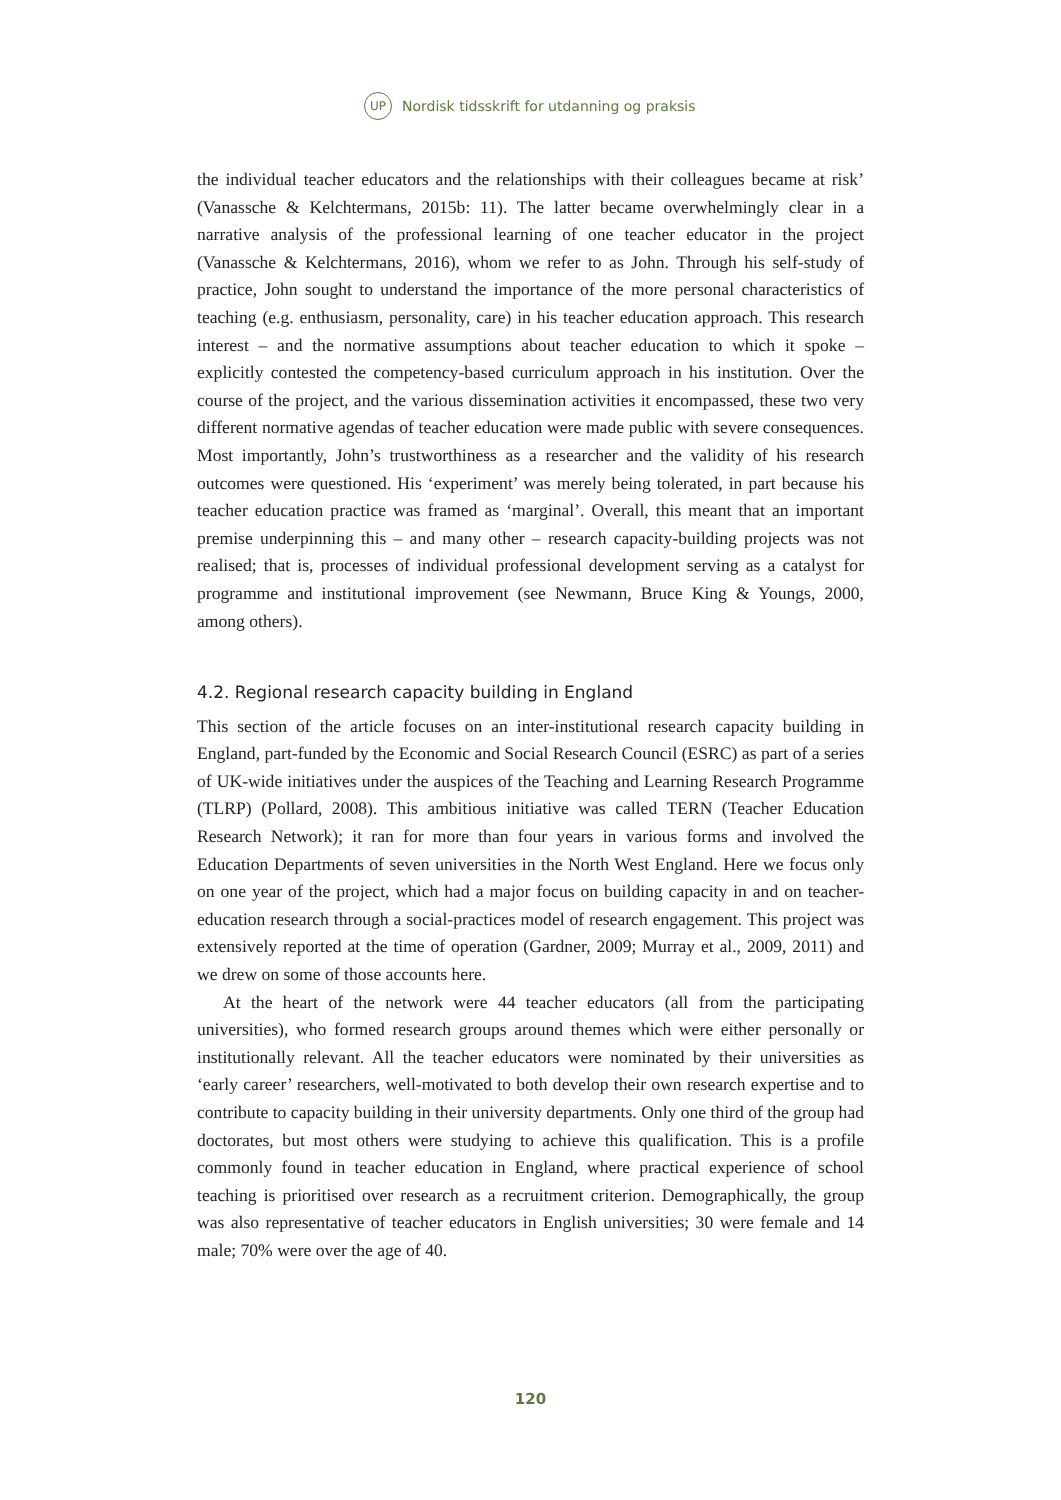UP
Nordisk tidsskrift for utdanning og praksis
the individual teacher educators and the relationships with their colleagues became at risk’ (Vanassche & Kelchtermans, 2015b: 11). The latter became overwhelmingly clear in a narrative analysis of the professional learning of one teacher educator in the project (Vanassche & Kelchtermans, 2016), whom we refer to as John. Through his self-study of practice, John sought to understand the importance of the more personal characteristics of teaching (e.g. enthusiasm, personality, care) in his teacher education approach. This research interest – and the normative assumptions about teacher education to which it spoke – explicitly contested the competency-based curriculum approach in his institution. Over the course of the project, and the various dissemination activities it encompassed, these two very different normative agendas of teacher education were made public with severe consequences. Most importantly, John’s trustworthiness as a researcher and the validity of his research outcomes were questioned. His ‘experiment’ was merely being tolerated, in part because his teacher education practice was framed as ‘marginal’. Overall, this meant that an important premise underpinning this – and many other – research capacity-building projects was not realised; that is, processes of individual professional development serving as a catalyst for programme and institutional improvement (see Newmann, Bruce King & Youngs, 2000, among others).
4.2. Regional research capacity building in England
This section of the article focuses on an inter-institutional research capacity building in England, part-funded by the Economic and Social Research Council (ESRC) as part of a series of UK-wide initiatives under the auspices of the Teaching and Learning Research Programme (TLRP) (Pollard, 2008). This ambitious initiative was called TERN (Teacher Education Research Network); it ran for more than four years in various forms and involved the Education Departments of seven universities in the North West England. Here we focus only on one year of the project, which had a major focus on building capacity in and on teacher-education research through a social-practices model of research engagement. This project was extensively reported at the time of operation (Gardner, 2009; Murray et al., 2009, 2011) and we drew on some of those accounts here.
At the heart of the network were 44 teacher educators (all from the participating universities), who formed research groups around themes which were either personally or institutionally relevant. All the teacher educators were nominated by their universities as ‘early career’ researchers, well-motivated to both develop their own research expertise and to contribute to capacity building in their university departments. Only one third of the group had doctorates, but most others were studying to achieve this qualification. This is a profile commonly found in teacher education in England, where practical experience of school teaching is prioritised over research as a recruitment criterion. Demographically, the group was also representative of teacher educators in English universities; 30 were female and 14 male; 70% were over the age of 40.
120